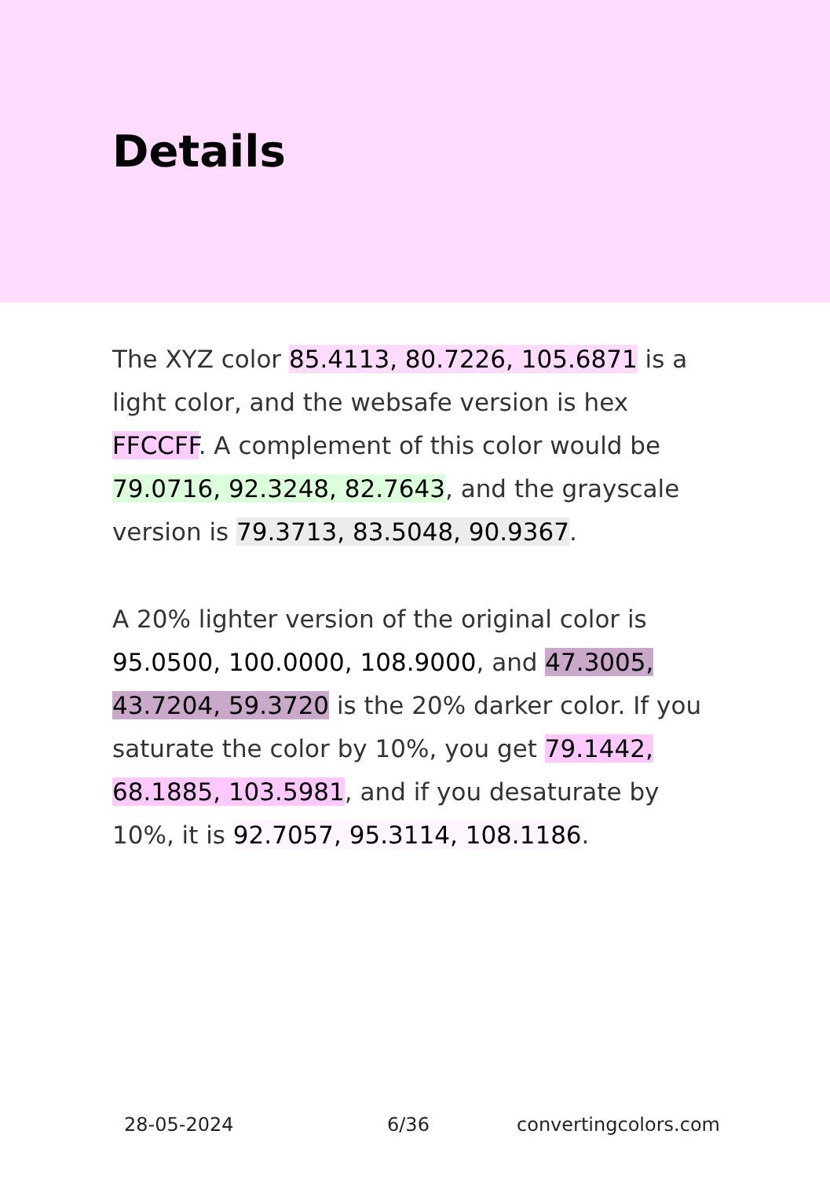Details
The XYZ color 85.4113, 80.7226, 105.6871 is a light color, and the websafe version is hex FFCCFF. A complement of this color would be 79.0716, 92.3248, 82.7643, and the grayscale version is 79.3713, 83.5048, 90.9367.
A 20% lighter version of the original color is 95.0500, 100.0000, 108.9000, and 47.3005, 43.7204, 59.3720 is the 20% darker color. If you saturate the color by 10%, you get 79.1442, 68.1885, 103.5981, and if you desaturate by 10%, it is 92.7057, 95.3114, 108.1186.
28-05-2024 6/36 convertingcolors.com